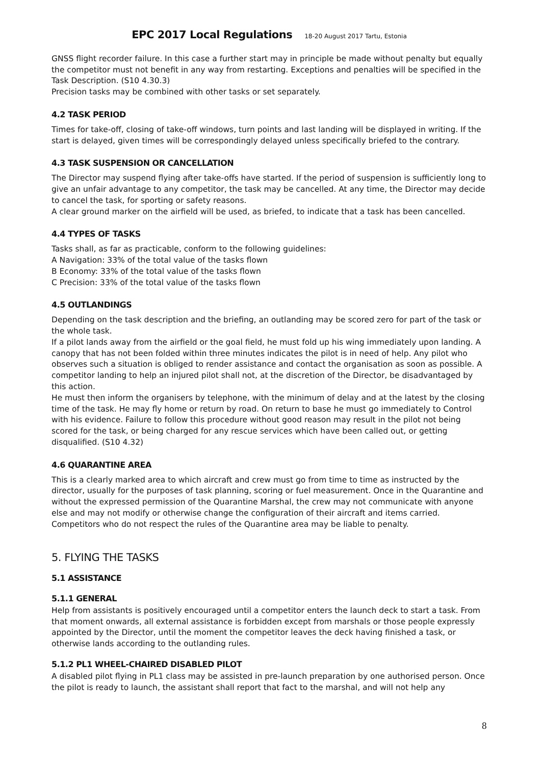EPC 2017 Local Regulations 18-20 August 2017 Tartu, Estonia
GNSS flight recorder failure. In this case a further start may in principle be made without penalty but equally the competitor must not benefit in any way from restarting. Exceptions and penalties will be specified in the Task Description. (S10 4.30.3)
Precision tasks may be combined with other tasks or set separately.
4.2 TASK PERIOD
Times for take-off, closing of take-off windows, turn points and last landing will be displayed in writing. If the start is delayed, given times will be correspondingly delayed unless specifically briefed to the contrary.
4.3 TASK SUSPENSION OR CANCELLATION
The Director may suspend flying after take-offs have started. If the period of suspension is sufficiently long to give an unfair advantage to any competitor, the task may be cancelled. At any time, the Director may decide to cancel the task, for sporting or safety reasons.
A clear ground marker on the airfield will be used, as briefed, to indicate that a task has been cancelled.
4.4 TYPES OF TASKS
Tasks shall, as far as practicable, conform to the following guidelines:
A Navigation: 33% of the total value of the tasks flown
B Economy: 33% of the total value of the tasks flown
C Precision: 33% of the total value of the tasks flown
4.5 OUTLANDINGS
Depending on the task description and the briefing, an outlanding may be scored zero for part of the task or the whole task.
If a pilot lands away from the airfield or the goal field, he must fold up his wing immediately upon landing. A canopy that has not been folded within three minutes indicates the pilot is in need of help. Any pilot who observes such a situation is obliged to render assistance and contact the organisation as soon as possible. A competitor landing to help an injured pilot shall not, at the discretion of the Director, be disadvantaged by this action.
He must then inform the organisers by telephone, with the minimum of delay and at the latest by the closing time of the task. He may fly home or return by road. On return to base he must go immediately to Control with his evidence. Failure to follow this procedure without good reason may result in the pilot not being scored for the task, or being charged for any rescue services which have been called out, or getting disqualified. (S10 4.32)
4.6 QUARANTINE AREA
This is a clearly marked area to which aircraft and crew must go from time to time as instructed by the director, usually for the purposes of task planning, scoring or fuel measurement. Once in the Quarantine and without the expressed permission of the Quarantine Marshal, the crew may not communicate with anyone else and may not modify or otherwise change the configuration of their aircraft and items carried. Competitors who do not respect the rules of the Quarantine area may be liable to penalty.
5. FLYING THE TASKS
5.1 ASSISTANCE
5.1.1 GENERAL
Help from assistants is positively encouraged until a competitor enters the launch deck to start a task. From that moment onwards, all external assistance is forbidden except from marshals or those people expressly appointed by the Director, until the moment the competitor leaves the deck having finished a task, or otherwise lands according to the outlanding rules.
5.1.2 PL1 WHEEL-CHAIRED DISABLED PILOT
A disabled pilot flying in PL1 class may be assisted in pre-launch preparation by one authorised person. Once the pilot is ready to launch, the assistant shall report that fact to the marshal, and will not help any
8